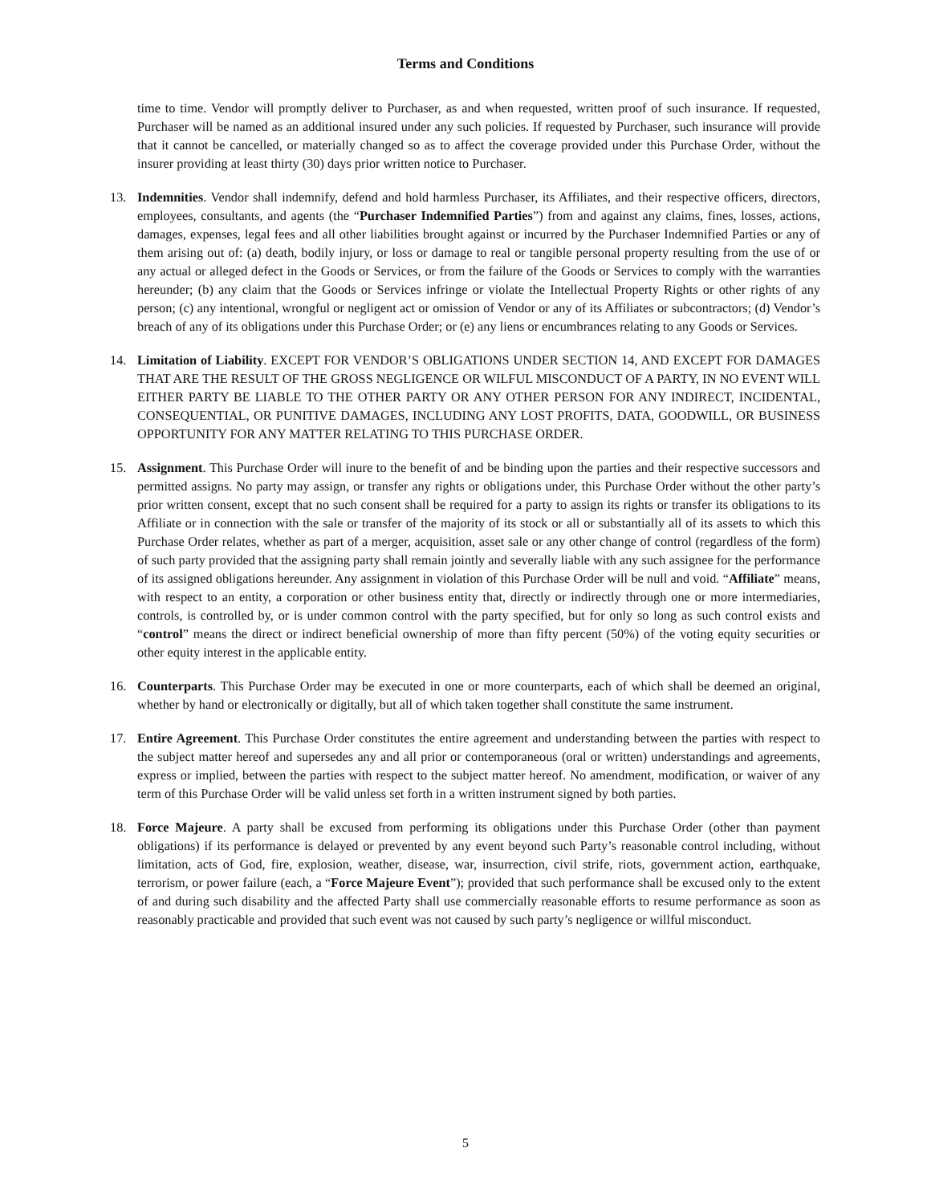Terms and Conditions
time to time. Vendor will promptly deliver to Purchaser, as and when requested, written proof of such insurance. If requested, Purchaser will be named as an additional insured under any such policies. If requested by Purchaser, such insurance will provide that it cannot be cancelled, or materially changed so as to affect the coverage provided under this Purchase Order, without the insurer providing at least thirty (30) days prior written notice to Purchaser.
13. Indemnities. Vendor shall indemnify, defend and hold harmless Purchaser, its Affiliates, and their respective officers, directors, employees, consultants, and agents (the “Purchaser Indemnified Parties”) from and against any claims, fines, losses, actions, damages, expenses, legal fees and all other liabilities brought against or incurred by the Purchaser Indemnified Parties or any of them arising out of: (a) death, bodily injury, or loss or damage to real or tangible personal property resulting from the use of or any actual or alleged defect in the Goods or Services, or from the failure of the Goods or Services to comply with the warranties hereunder; (b) any claim that the Goods or Services infringe or violate the Intellectual Property Rights or other rights of any person; (c) any intentional, wrongful or negligent act or omission of Vendor or any of its Affiliates or subcontractors; (d) Vendor’s breach of any of its obligations under this Purchase Order; or (e) any liens or encumbrances relating to any Goods or Services.
14. Limitation of Liability. EXCEPT FOR VENDOR’S OBLIGATIONS UNDER SECTION 14, AND EXCEPT FOR DAMAGES THAT ARE THE RESULT OF THE GROSS NEGLIGENCE OR WILFUL MISCONDUCT OF A PARTY, IN NO EVENT WILL EITHER PARTY BE LIABLE TO THE OTHER PARTY OR ANY OTHER PERSON FOR ANY INDIRECT, INCIDENTAL, CONSEQUENTIAL, OR PUNITIVE DAMAGES, INCLUDING ANY LOST PROFITS, DATA, GOODWILL, OR BUSINESS OPPORTUNITY FOR ANY MATTER RELATING TO THIS PURCHASE ORDER.
15. Assignment. This Purchase Order will inure to the benefit of and be binding upon the parties and their respective successors and permitted assigns. No party may assign, or transfer any rights or obligations under, this Purchase Order without the other party’s prior written consent, except that no such consent shall be required for a party to assign its rights or transfer its obligations to its Affiliate or in connection with the sale or transfer of the majority of its stock or all or substantially all of its assets to which this Purchase Order relates, whether as part of a merger, acquisition, asset sale or any other change of control (regardless of the form) of such party provided that the assigning party shall remain jointly and severally liable with any such assignee for the performance of its assigned obligations hereunder. Any assignment in violation of this Purchase Order will be null and void. “Affiliate” means, with respect to an entity, a corporation or other business entity that, directly or indirectly through one or more intermediaries, controls, is controlled by, or is under common control with the party specified, but for only so long as such control exists and “control” means the direct or indirect beneficial ownership of more than fifty percent (50%) of the voting equity securities or other equity interest in the applicable entity.
16. Counterparts. This Purchase Order may be executed in one or more counterparts, each of which shall be deemed an original, whether by hand or electronically or digitally, but all of which taken together shall constitute the same instrument.
17. Entire Agreement. This Purchase Order constitutes the entire agreement and understanding between the parties with respect to the subject matter hereof and supersedes any and all prior or contemporaneous (oral or written) understandings and agreements, express or implied, between the parties with respect to the subject matter hereof. No amendment, modification, or waiver of any term of this Purchase Order will be valid unless set forth in a written instrument signed by both parties.
18. Force Majeure. A party shall be excused from performing its obligations under this Purchase Order (other than payment obligations) if its performance is delayed or prevented by any event beyond such Party’s reasonable control including, without limitation, acts of God, fire, explosion, weather, disease, war, insurrection, civil strife, riots, government action, earthquake, terrorism, or power failure (each, a “Force Majeure Event”); provided that such performance shall be excused only to the extent of and during such disability and the affected Party shall use commercially reasonable efforts to resume performance as soon as reasonably practicable and provided that such event was not caused by such party’s negligence or willful misconduct.
5